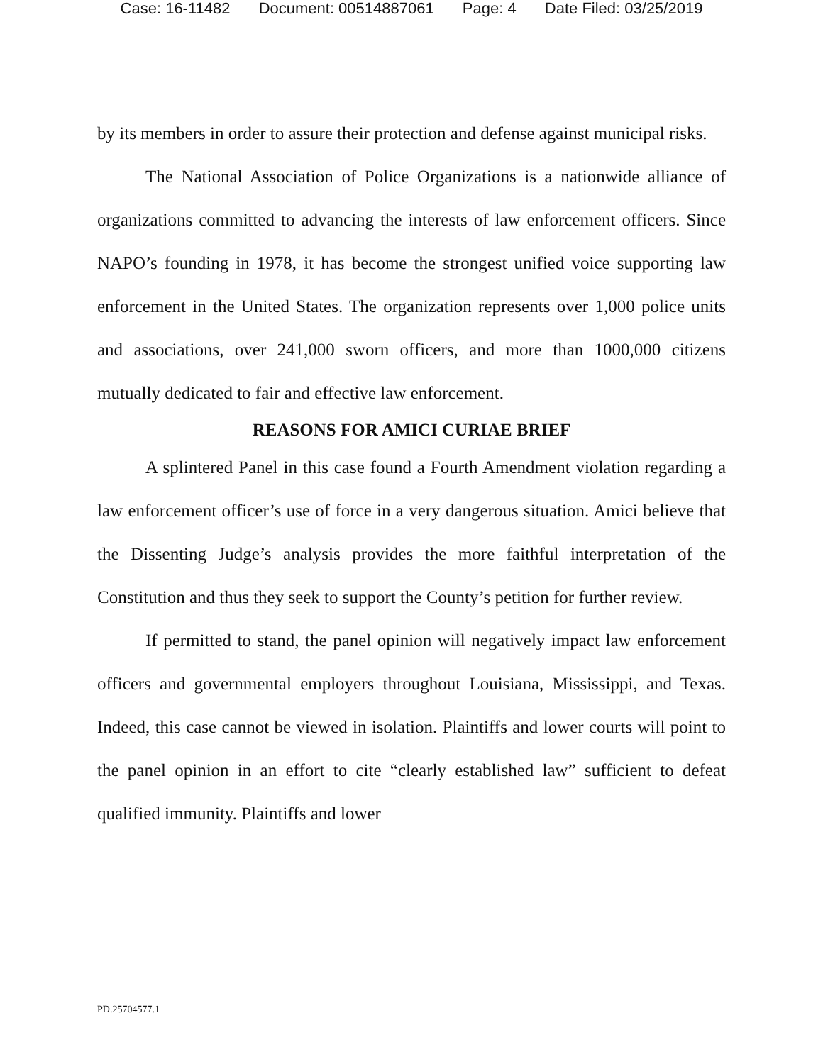Case: 16-11482 Document: 00514887061 Page: 4 Date Filed: 03/25/2019
by its members in order to assure their protection and defense against municipal risks.
The National Association of Police Organizations is a nationwide alliance of organizations committed to advancing the interests of law enforcement officers. Since NAPO’s founding in 1978, it has become the strongest unified voice supporting law enforcement in the United States. The organization represents over 1,000 police units and associations, over 241,000 sworn officers, and more than 1000,000 citizens mutually dedicated to fair and effective law enforcement.
REASONS FOR AMICI CURIAE BRIEF
A splintered Panel in this case found a Fourth Amendment violation regarding a law enforcement officer’s use of force in a very dangerous situation. Amici believe that the Dissenting Judge’s analysis provides the more faithful interpretation of the Constitution and thus they seek to support the County’s petition for further review.
If permitted to stand, the panel opinion will negatively impact law enforcement officers and governmental employers throughout Louisiana, Mississippi, and Texas. Indeed, this case cannot be viewed in isolation. Plaintiffs and lower courts will point to the panel opinion in an effort to cite “clearly established law” sufficient to defeat qualified immunity. Plaintiffs and lower
PD.25704577.1